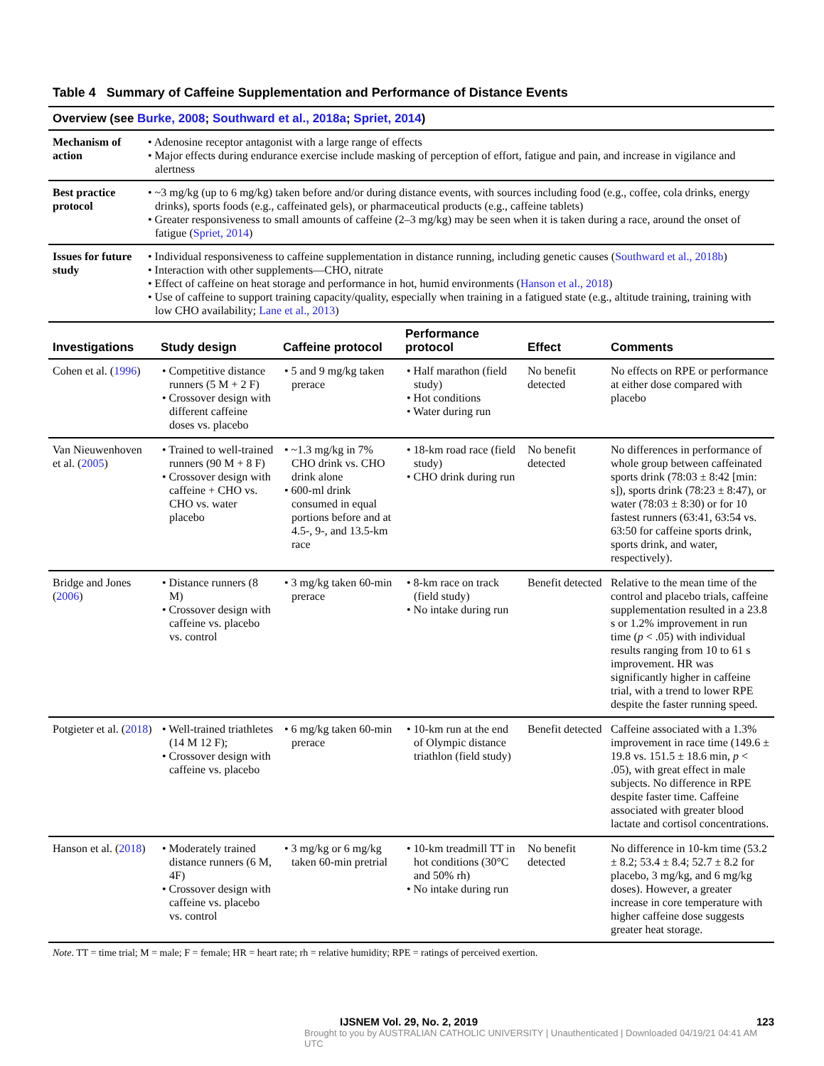Table 4 Summary of Caffeine Supplementation and Performance of Distance Events
| Overview (see Burke, 2008 ; Southward et al., 2018a ; Spriet, 2014 ) | |
| --- | --- |
| Mechanism of action | • Adenosine receptor antagonist with a large range of effects • Major effects during endurance exercise include masking of perception of effort, fatigue and pain, and increase in vigilance and alertness |
| Best practice protocol | • ~3 mg/kg (up to 6 mg/kg) taken before and/or during distance events, with sources including food (e.g., coffee, cola drinks, energy drinks), sports foods (e.g., caffeinated gels), or pharmaceutical products (e.g., caffeine tablets) • Greater responsiveness to small amounts of caffeine (2–3 mg/kg) may be seen when it is taken during a race, around the onset of fatigue ( Spriet, 2014 ) |
| Issues for future study | • Individual responsiveness to caffeine supplementation in distance running, including genetic causes ( Southward et al., 2018b ) • Interaction with other supplements—CHO, nitrate • Effect of caffeine on heat storage and performance in hot, humid environments ( Hanson et al., 2018 ) • Use of caffeine to support training capacity/quality, especially when training in a fatigued state (e.g., altitude training, training with low CHO availability; Lane et al., 2013 ) |
| Investigations | Study design | Caffeine protocol | Performance protocol | Effect | Comments |
| --- | --- | --- | --- | --- | --- |
| Cohen et al. ( 1996 ) | • Competitive distance runners (5 M + 2 F) • Crossover design with different caffeine doses vs. placebo | • 5 and 9 mg/kg taken prerace | • Half marathon (field study) • Hot conditions • Water during run | No benefit detected | No effects on RPE or performance at either dose compared with placebo |
| Van Nieuwenhoven et al. ( 2005 ) | • Trained to well-trained runners (90 M + 8 F) • Crossover design with caffeine + CHO vs. CHO vs. water placebo | • ~1.3 mg/kg in 7% CHO drink vs. CHO drink alone • 600-ml drink consumed in equal portions before and at 4.5-, 9-, and 13.5-km race | • 18-km road race (field study) • CHO drink during run | No benefit detected | No differences in performance of whole group between caffeinated sports drink (78:03 ± 8:42 [min: s]), sports drink (78:23 ± 8:47), or water (78:03 ± 8:30) or for 10 fastest runners (63:41, 63:54 vs. 63:50 for caffeine sports drink, sports drink, and water, respectively). |
| Bridge and Jones ( 2006 ) | • Distance runners (8 M) • Crossover design with caffeine vs. placebo vs. control | • 3 mg/kg taken 60-min prerace | • 8-km race on track (field study) • No intake during run | Benefit detected | Relative to the mean time of the control and placebo trials, caffeine supplementation resulted in a 23.8 s or 1.2% improvement in run time ( p < .05) with individual results ranging from 10 to 61 s improvement. HR was significantly higher in caffeine trial, with a trend to lower RPE despite the faster running speed. |
| Potgieter et al. ( 2018 ) | • Well-trained triathletes (14 M 12 F); • Crossover design with caffeine vs. placebo | • 6 mg/kg taken 60-min prerace | • 10-km run at the end of Olympic distance triathlon (field study) | Benefit detected | Caffeine associated with a 1.3% improvement in race time (149.6 ± 19.8 vs. 151.5 ± 18.6 min, p < .05), with great effect in male subjects. No difference in RPE despite faster time. Caffeine associated with greater blood lactate and cortisol concentrations. |
| Hanson et al. ( 2018 ) | • Moderately trained distance runners (6 M, 4F) • Crossover design with caffeine vs. placebo vs. control | • 3 mg/kg or 6 mg/kg taken 60-min pretrial | • 10-km treadmill TT in hot conditions (30°C and 50% rh) • No intake during run | No benefit detected | No difference in 10-km time (53.2 ± 8.2; 53.4 ± 8.4; 52.7 ± 8.2 for placebo, 3 mg/kg, and 6 mg/kg doses). However, a greater increase in core temperature with higher caffeine dose suggests greater heat storage. |
Note. TT = time trial; M = male; F = female; HR = heart rate; rh = relative humidity; RPE = ratings of perceived exertion.
IJSNEM Vol. 29, No. 2, 2019 123
Brought to you by AUSTRALIAN CATHOLIC UNIVERSITY | Unauthenticated | Downloaded 04/19/21 04:41 AM UTC